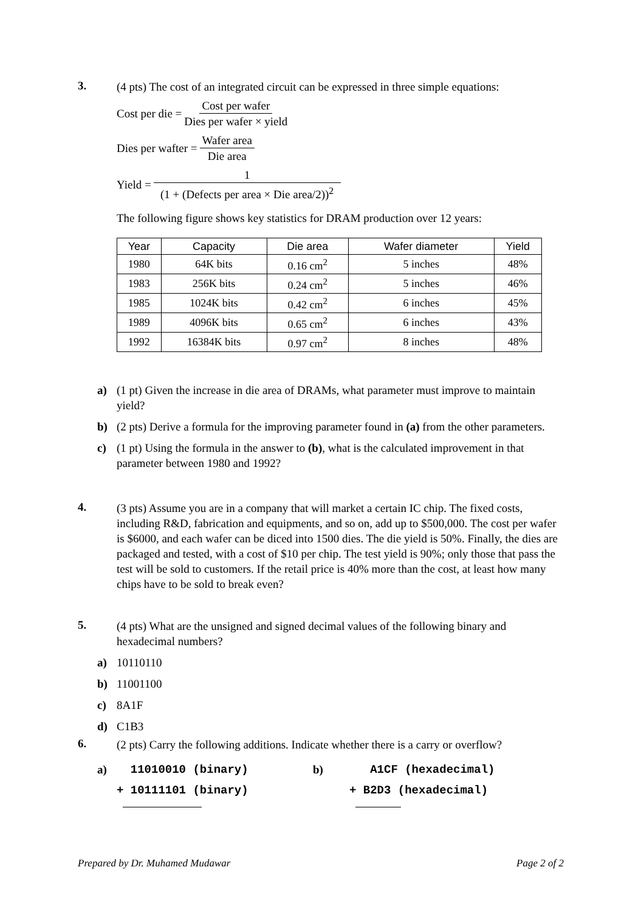3.
(4 pts) The cost of an integrated circuit can be expressed in three simple equations:
Cost per die = Cost per wafer Dies per wafer × yield
Dies per wafter = Wafer area Die area
Yield = 1 (1 + (Defects per area × Die area/2))<sup>2</sup>
The following figure shows key statistics for DRAM production over 12 years:
| Year | Capacity | Die area | Wafer diameter | Yield |
| --- | --- | --- | --- | --- |
| 1980 | 64K bits | 0.16 cm<sup>2</sup> | 5 inches | 48% |
| 1983 | 256K bits | 0.24 cm<sup>2</sup> | 5 inches | 46% |
| 1985 | 1024K bits | 0.42 cm<sup>2</sup> | 6 inches | 45% |
| 1989 | 4096K bits | 0.65 cm<sup>2</sup> | 6 inches | 43% |
| 1992 | 16384K bits | 0.97 cm<sup>2</sup> | 8 inches | 48% |
a) (1 pt) Given the increase in die area of DRAMs, what parameter must improve to maintain yield?
b) (2 pts) Derive a formula for the improving parameter found in (a) from the other parameters.
c) (1 pt) Using the formula in the answer to (b), what is the calculated improvement in that parameter between 1980 and 1992?
4.
(3 pts) Assume you are in a company that will market a certain IC chip. The fixed costs, including R&D, fabrication and equipments, and so on, add up to $500,000. The cost per wafer is $6000, and each wafer can be diced into 1500 dies. The die yield is 50%. Finally, the dies are packaged and tested, with a cost of $10 per chip. The test yield is 90%; only those that pass the test will be sold to customers. If the retail price is 40% more than the cost, at least how many chips have to be sold to break even?
5.
(4 pts) What are the unsigned and signed decimal values of the following binary and hexadecimal numbers?
a) 10110110
b) 11001100
c) 8A1F
d) C1B3
6.
(2 pts) Carry the following additions. Indicate whether there is a carry or overflow?
a) 11010010 (binary)
+ 10111101 (binary)
b) A1CF (hexadecimal)
+ B2D3 (hexadecimal)
Prepared by Dr. Muhamed Mudawar Page 2 of 2